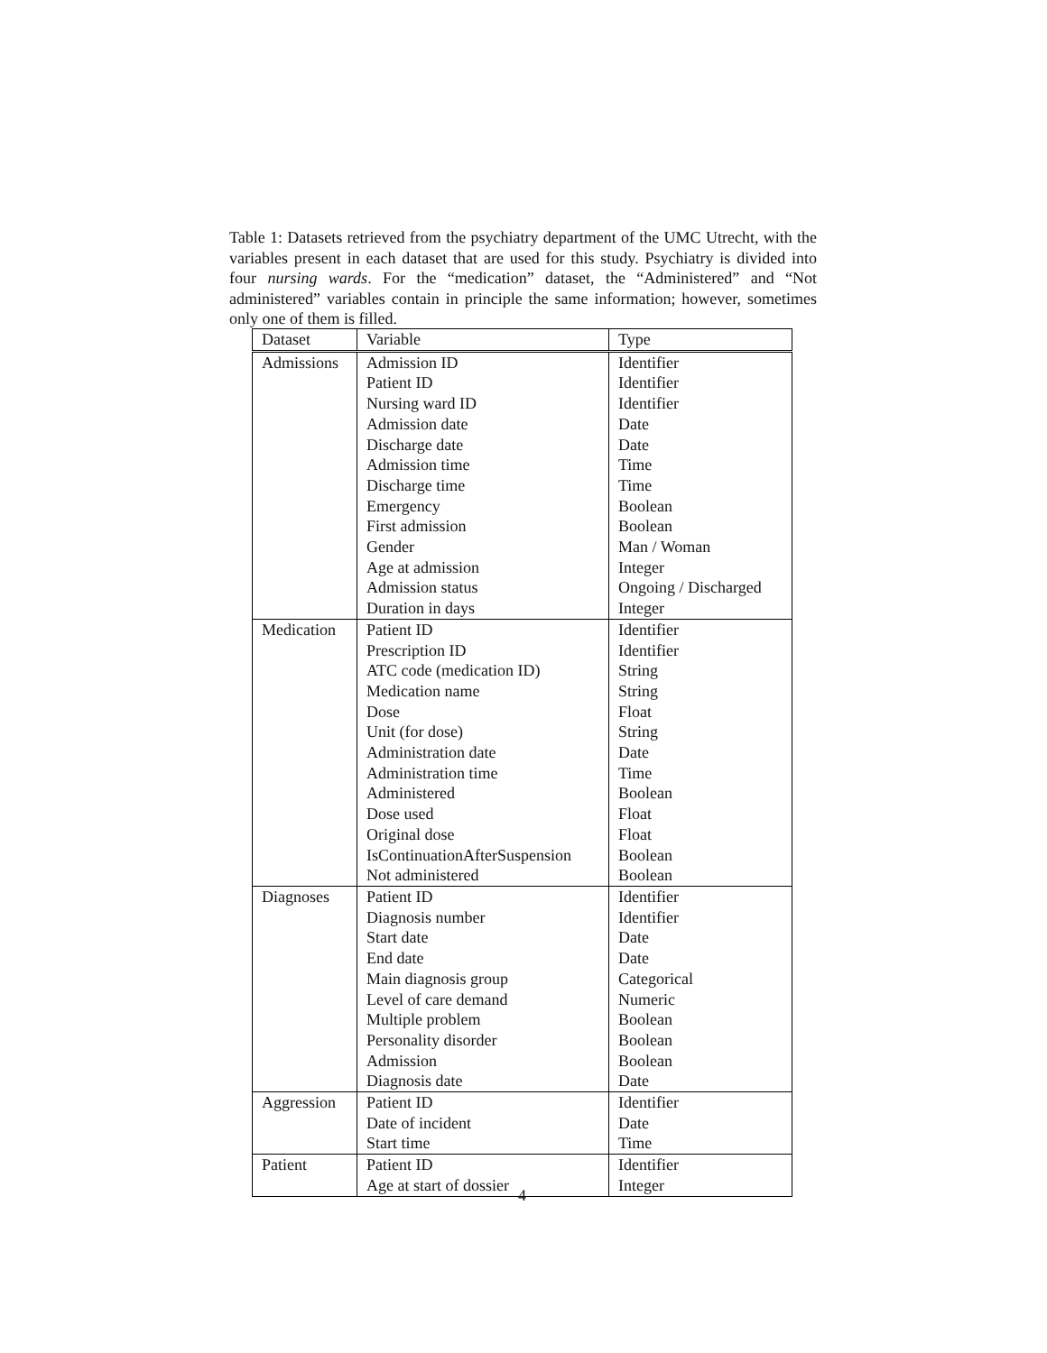Table 1: Datasets retrieved from the psychiatry department of the UMC Utrecht, with the variables present in each dataset that are used for this study. Psychiatry is divided into four nursing wards. For the “medication” dataset, the “Administered” and “Not administered” variables contain in principle the same information; however, sometimes only one of them is filled.
| Dataset | Variable | Type |
| Admissions | Admission ID | Identifier |
| | Patient ID | Identifier |
| | Nursing ward ID | Identifier |
| | Admission date | Date |
| | Discharge date | Date |
| | Admission time | Time |
| | Discharge time | Time |
| | Emergency | Boolean |
| | First admission | Boolean |
| | Gender | Man / Woman |
| | Age at admission | Integer |
| | Admission status | Ongoing / Discharged |
| | Duration in days | Integer |
| Medication | Patient ID | Identifier |
| | Prescription ID | Identifier |
| | ATC code (medication ID) | String |
| | Medication name | String |
| | Dose | Float |
| | Unit (for dose) | String |
| | Administration date | Date |
| | Administration time | Time |
| | Administered | Boolean |
| | Dose used | Float |
| | Original dose | Float |
| | IsContinuationAfterSuspension | Boolean |
| | Not administered | Boolean |
| Diagnoses | Patient ID | Identifier |
| | Diagnosis number | Identifier |
| | Start date | Date |
| | End date | Date |
| | Main diagnosis group | Categorical |
| | Level of care demand | Numeric |
| | Multiple problem | Boolean |
| | Personality disorder | Boolean |
| | Admission | Boolean |
| | Diagnosis date | Date |
| Aggression | Patient ID | Identifier |
| | Date of incident | Date |
| | Start time | Time |
| Patient | Patient ID | Identifier |
| | Age at start of dossier | Integer |
4